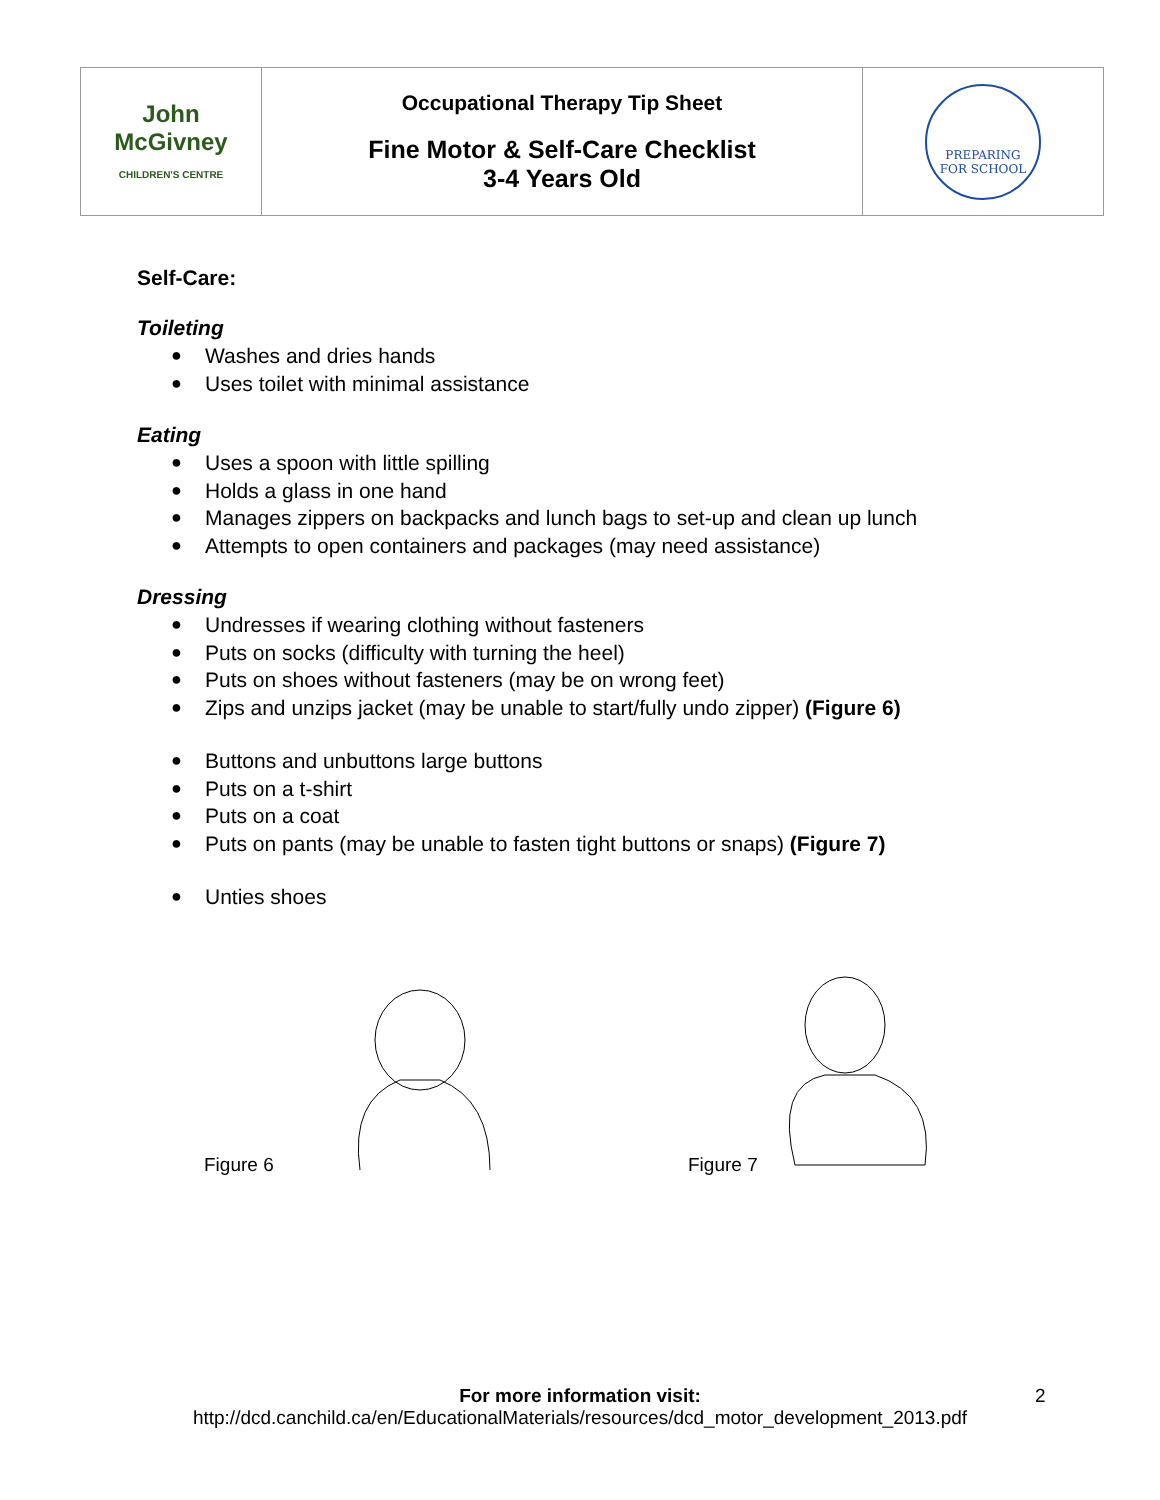| John McGivney CHILDREN'S CENTRE | Occupational Therapy Tip Sheet Fine Motor & Self-Care Checklist 3-4 Years Old | PREPARING FOR SCHOOL |
Self-Care:
Toileting
● Washes and dries hands
● Uses toilet with minimal assistance
Eating
● Uses a spoon with little spilling
● Holds a glass in one hand
● Manages zippers on backpacks and lunch bags to set-up and clean up lunch
● Attempts to open containers and packages (may need assistance)
Dressing
● Undresses if wearing clothing without fasteners
● Puts on socks (difficulty with turning the heel)
● Puts on shoes without fasteners (may be on wrong feet)
● Zips and unzips jacket (may be unable to start/fully undo zipper) (Figure 6)
● Buttons and unbuttons large buttons
● Puts on a t-shirt
● Puts on a coat
● Puts on pants (may be unable to fasten tight buttons or snaps) (Figure 7)
● Unties shoes
Figure 6 Figure 7
For more information visit:
http://dcd.canchild.ca/en/EducationalMaterials/resources/dcd_motor_development_2013.pdf
2